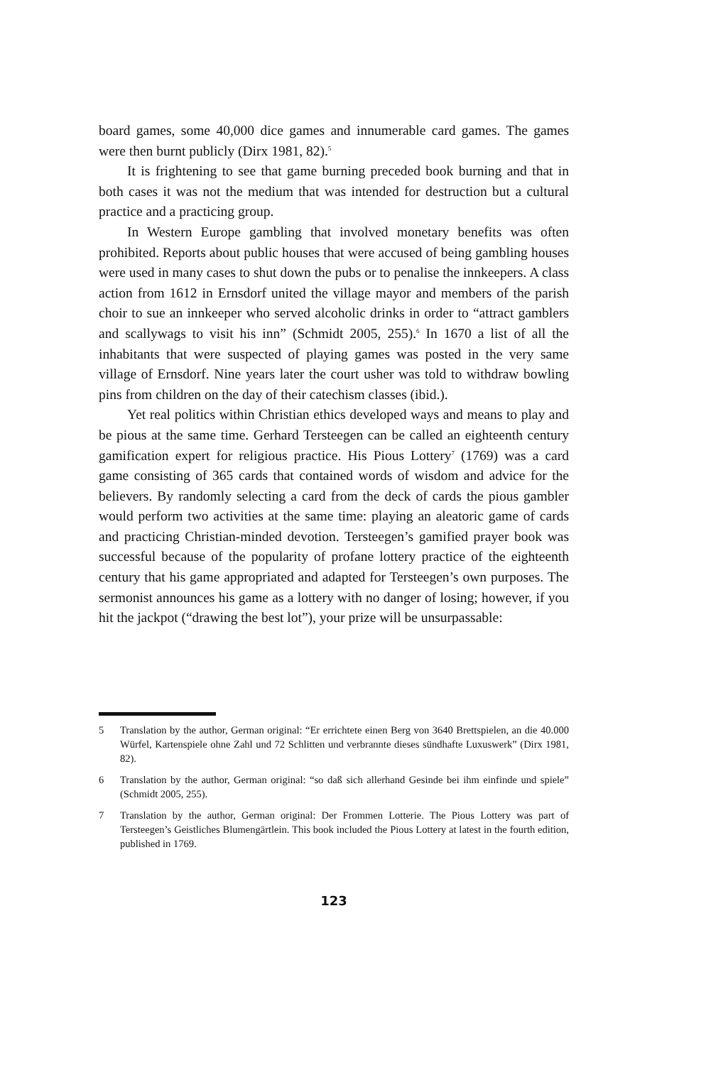board games, some 40,000 dice games and innumerable card games. The games were then burnt publicly (Dirx 1981, 82).<sup>5</sup>
It is frightening to see that game burning preceded book burning and that in both cases it was not the medium that was intended for destruction but a cultural practice and a practicing group.
In Western Europe gambling that involved monetary benefits was often prohibited. Reports about public houses that were accused of being gambling houses were used in many cases to shut down the pubs or to penalise the innkeepers. A class action from 1612 in Ernsdorf united the village mayor and members of the parish choir to sue an innkeeper who served alcoholic drinks in order to “attract gamblers and scallywags to visit his inn” (Schmidt 2005, 255).<sup>6</sup> In 1670 a list of all the inhabitants that were suspected of playing games was posted in the very same village of Ernsdorf. Nine years later the court usher was told to withdraw bowling pins from children on the day of their catechism classes (ibid.).
Yet real politics within Christian ethics developed ways and means to play and be pious at the same time. Gerhard Tersteegen can be called an eighteenth century gamification expert for religious practice. His Pious Lottery<sup>7</sup> (1769) was a card game consisting of 365 cards that contained words of wisdom and advice for the believers. By randomly selecting a card from the deck of cards the pious gambler would perform two activities at the same time: playing an aleatoric game of cards and practicing Christian-minded devotion. Tersteegen’s gamified prayer book was successful because of the popularity of profane lottery practice of the eighteenth century that his game appropriated and adapted for Tersteegen’s own purposes. The sermonist announces his game as a lottery with no danger of losing; however, if you hit the jackpot (“drawing the best lot”), your prize will be unsurpassable:
5 Translation by the author, German original: “Er errichtete einen Berg von 3640 Brettspielen, an die 40.000 Würfel, Kartenspiele ohne Zahl und 72 Schlitten und verbrannte dieses sündhafte Luxuswerk” (Dirx 1981, 82).
6 Translation by the author, German original: “so daß sich allerhand Gesinde bei ihm einfinde und spiele” (Schmidt 2005, 255).
7 Translation by the author, German original: Der Frommen Lotterie. The Pious Lottery was part of Tersteegen’s Geistliches Blumengärtlein. This book included the Pious Lottery at latest in the fourth edition, published in 1769.
123